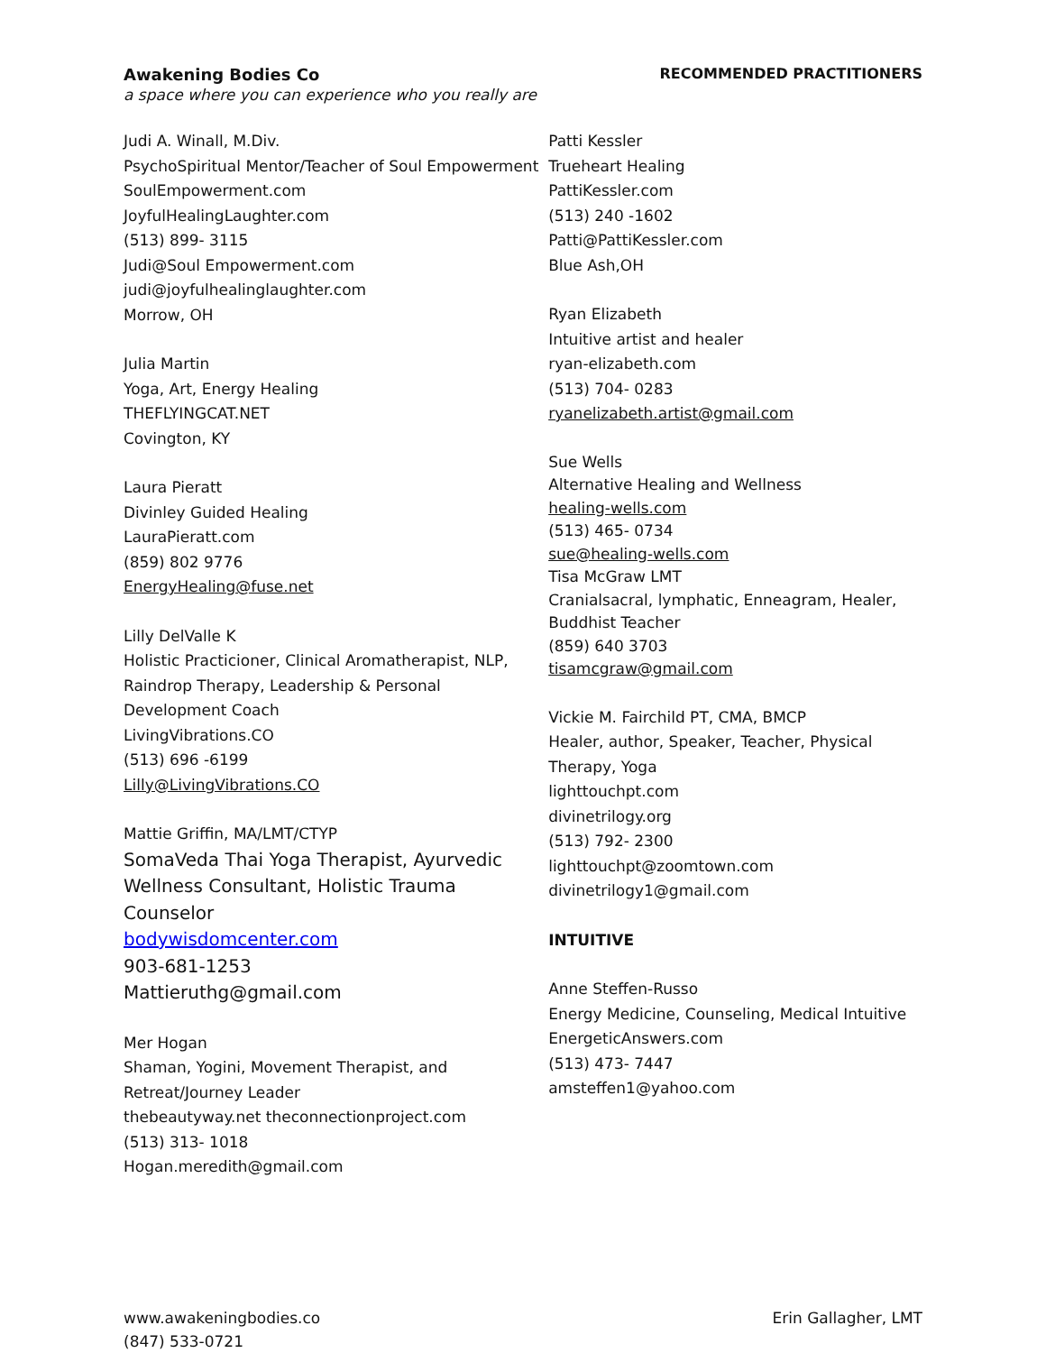Awakening Bodies Co RECOMMENDED PRACTITIONERS
a space where you can experience who you really are
Judi A. Winall, M.Div.
PsychoSpiritual Mentor/Teacher of Soul Empowerment
SoulEmpowerment.com
JoyfulHealingLaughter.com
(513) 899- 3115
Judi@Soul Empowerment.com
judi@joyfulhealinglaughter.com
Morrow, OH
Julia Martin
Yoga, Art, Energy Healing
THEFLYINGCAT.NET
Covington, KY
Laura Pieratt
Divinley Guided Healing
LauraPieratt.com
(859) 802 9776
EnergyHealing@fuse.net
Lilly DelValle K
Holistic Practicioner, Clinical Aromatherapist, NLP, Raindrop Therapy, Leadership & Personal Development Coach
LivingVibrations.CO
(513) 696 -6199
Lilly@LivingVibrations.CO
Mattie Griffin, MA/LMT/CTYP
SomaVeda Thai Yoga Therapist, Ayurvedic Wellness Consultant, Holistic Trauma Counselor
bodywisdomcenter.com
903-681-1253
Mattieruthg@gmail.com
Mer Hogan
Shaman, Yogini, Movement Therapist, and Retreat/Journey Leader
thebeautyway.net theconnectionproject.com
(513) 313- 1018
Hogan.meredith@gmail.com
Patti Kessler
Trueheart Healing
PattiKessler.com
(513) 240 -1602
Patti@PattiKessler.com
Blue Ash,OH
Ryan Elizabeth
Intuitive artist and healer
ryan-elizabeth.com
(513) 704- 0283
ryanelizabeth.artist@gmail.com
Sue Wells
Alternative Healing and Wellness
healing-wells.com
(513) 465- 0734
sue@healing-wells.com
Tisa McGraw LMT
Cranialsacral, lymphatic, Enneagram, Healer, Buddhist Teacher
(859) 640 3703
tisamcgraw@gmail.com
Vickie M. Fairchild PT, CMA, BMCP
Healer, author, Speaker, Teacher, Physical Therapy, Yoga
lighttouchpt.com
divinetrilogy.org
(513) 792- 2300
lighttouchpt@zoomtown.com
divinetrilogy1@gmail.com
INTUITIVE
Anne Steffen-Russo
Energy Medicine, Counseling, Medical Intuitive
EnergeticAnswers.com
(513) 473- 7447
amsteffen1@yahoo.com
www.awakeningbodies.co
(847) 533-0721 Erin Gallagher, LMT